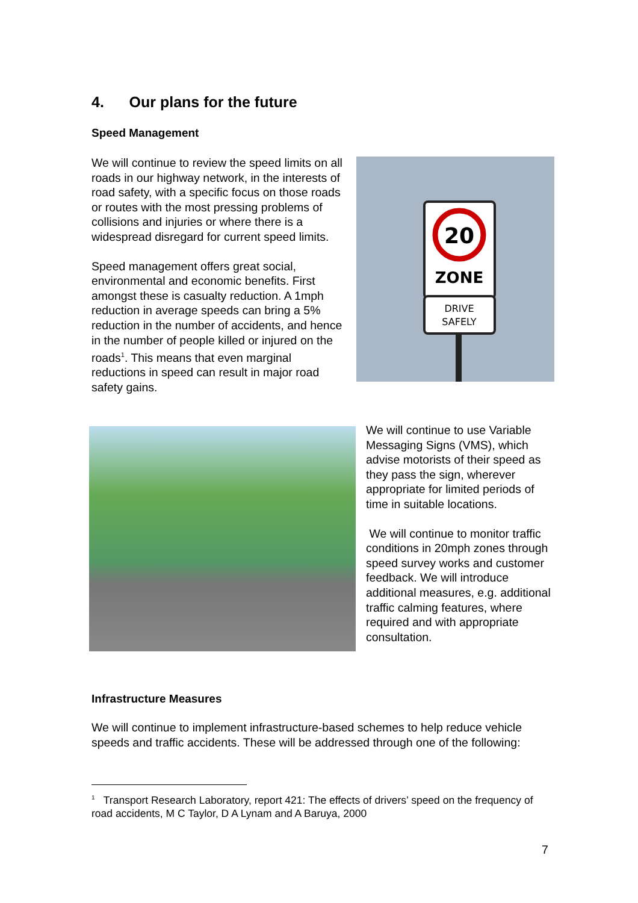4. Our plans for the future
Speed Management
We will continue to review the speed limits on all roads in our highway network, in the interests of road safety, with a specific focus on those roads or routes with the most pressing problems of collisions and injuries or where there is a widespread disregard for current speed limits.
Speed management offers great social, environmental and economic benefits. First amongst these is casualty reduction. A 1mph reduction in average speeds can bring a 5% reduction in the number of accidents, and hence in the number of people killed or injured on the roads<sup>1</sup>. This means that even marginal reductions in speed can result in major road safety gains.
20
ZONE
DRIVE
SAFELY
We will continue to use Variable Messaging Signs (VMS), which advise motorists of their speed as they pass the sign, wherever appropriate for limited periods of time in suitable locations.
We will continue to monitor traffic conditions in 20mph zones through speed survey works and customer feedback. We will introduce additional measures, e.g. additional traffic calming features, where required and with appropriate consultation.
Infrastructure Measures
We will continue to implement infrastructure-based schemes to help reduce vehicle speeds and traffic accidents. These will be addressed through one of the following:
<sup>1</sup> Transport Research Laboratory, report 421: The effects of drivers’ speed on the frequency of road accidents, M C Taylor, D A Lynam and A Baruya, 2000
7